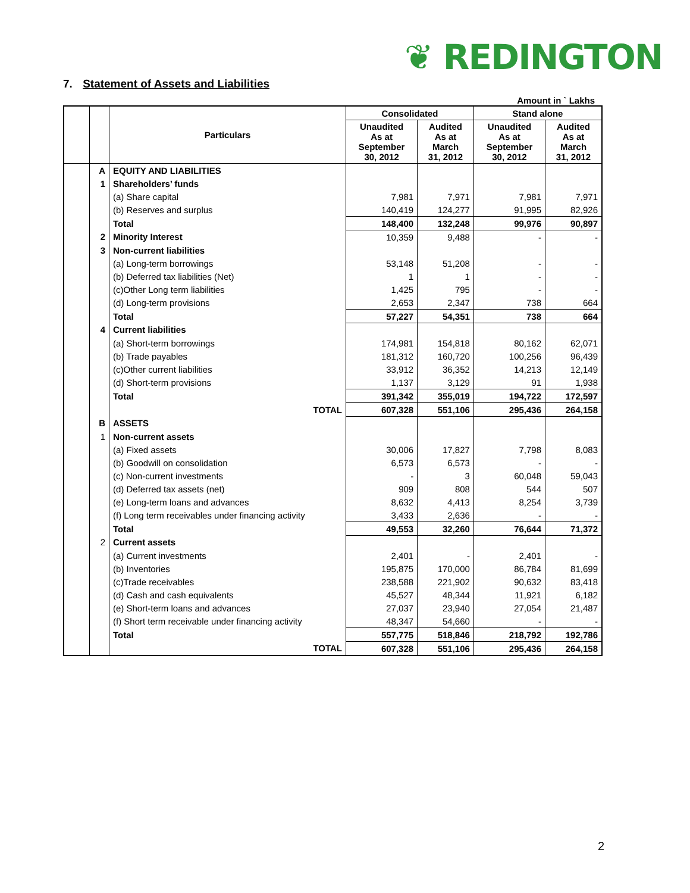❦ REDINGTON
7. Statement of Assets and Liabilities
Amount in ` Lakhs
| | | Particulars | Consolidated | | Stand alone | |
| --- | --- | --- | --- | --- | --- | --- |
| | | | Unaudited As at September 30, 2012 | Audited As at March 31, 2012 | Unaudited As at September 30, 2012 | Audited As at March 31, 2012 |
| | A | EQUITY AND LIABILITIES | | | | |
| | 1 | Shareholders’ funds | | | | |
| | | (a) Share capital | 7,981 | 7,971 | 7,981 | 7,971 |
| | | (b) Reserves and surplus | 140,419 | 124,277 | 91,995 | 82,926 |
| | | Total | 148,400 | 132,248 | 99,976 | 90,897 |
| | 2 | Minority Interest | 10,359 | 9,488 | - | - |
| | 3 | Non-current liabilities | | | | |
| | | (a) Long-term borrowings | 53,148 | 51,208 | - | - |
| | | (b) Deferred tax liabilities (Net) | 1 | 1 | - | - |
| | | (c)Other Long term liabilities | 1,425 | 795 | - | - |
| | | (d) Long-term provisions | 2,653 | 2,347 | 738 | 664 |
| | | Total | 57,227 | 54,351 | 738 | 664 |
| | 4 | Current liabilities | | | | |
| | | (a) Short-term borrowings | 174,981 | 154,818 | 80,162 | 62,071 |
| | | (b) Trade payables | 181,312 | 160,720 | 100,256 | 96,439 |
| | | (c)Other current liabilities | 33,912 | 36,352 | 14,213 | 12,149 |
| | | (d) Short-term provisions | 1,137 | 3,129 | 91 | 1,938 |
| | | Total | 391,342 | 355,019 | 194,722 | 172,597 |
| | | TOTAL | 607,328 | 551,106 | 295,436 | 264,158 |
| | B | ASSETS | | | | |
| | 1 | Non-current assets | | | | |
| | | (a) Fixed assets | 30,006 | 17,827 | 7,798 | 8,083 |
| | | (b) Goodwill on consolidation | 6,573 | 6,573 | - | - |
| | | (c) Non-current investments | - | 3 | 60,048 | 59,043 |
| | | (d) Deferred tax assets (net) | 909 | 808 | 544 | 507 |
| | | (e) Long-term loans and advances | 8,632 | 4,413 | 8,254 | 3,739 |
| | | (f) Long term receivables under financing activity | 3,433 | 2,636 | - | - |
| | | Total | 49,553 | 32,260 | 76,644 | 71,372 |
| | 2 | Current assets | | | | |
| | | (a) Current investments | 2,401 | - | 2,401 | - |
| | | (b) Inventories | 195,875 | 170,000 | 86,784 | 81,699 |
| | | (c)Trade receivables | 238,588 | 221,902 | 90,632 | 83,418 |
| | | (d) Cash and cash equivalents | 45,527 | 48,344 | 11,921 | 6,182 |
| | | (e) Short-term loans and advances | 27,037 | 23,940 | 27,054 | 21,487 |
| | | (f) Short term receivable under financing activity | 48,347 | 54,660 | - | - |
| | | Total | 557,775 | 518,846 | 218,792 | 192,786 |
| | | TOTAL | 607,328 | 551,106 | 295,436 | 264,158 |
2